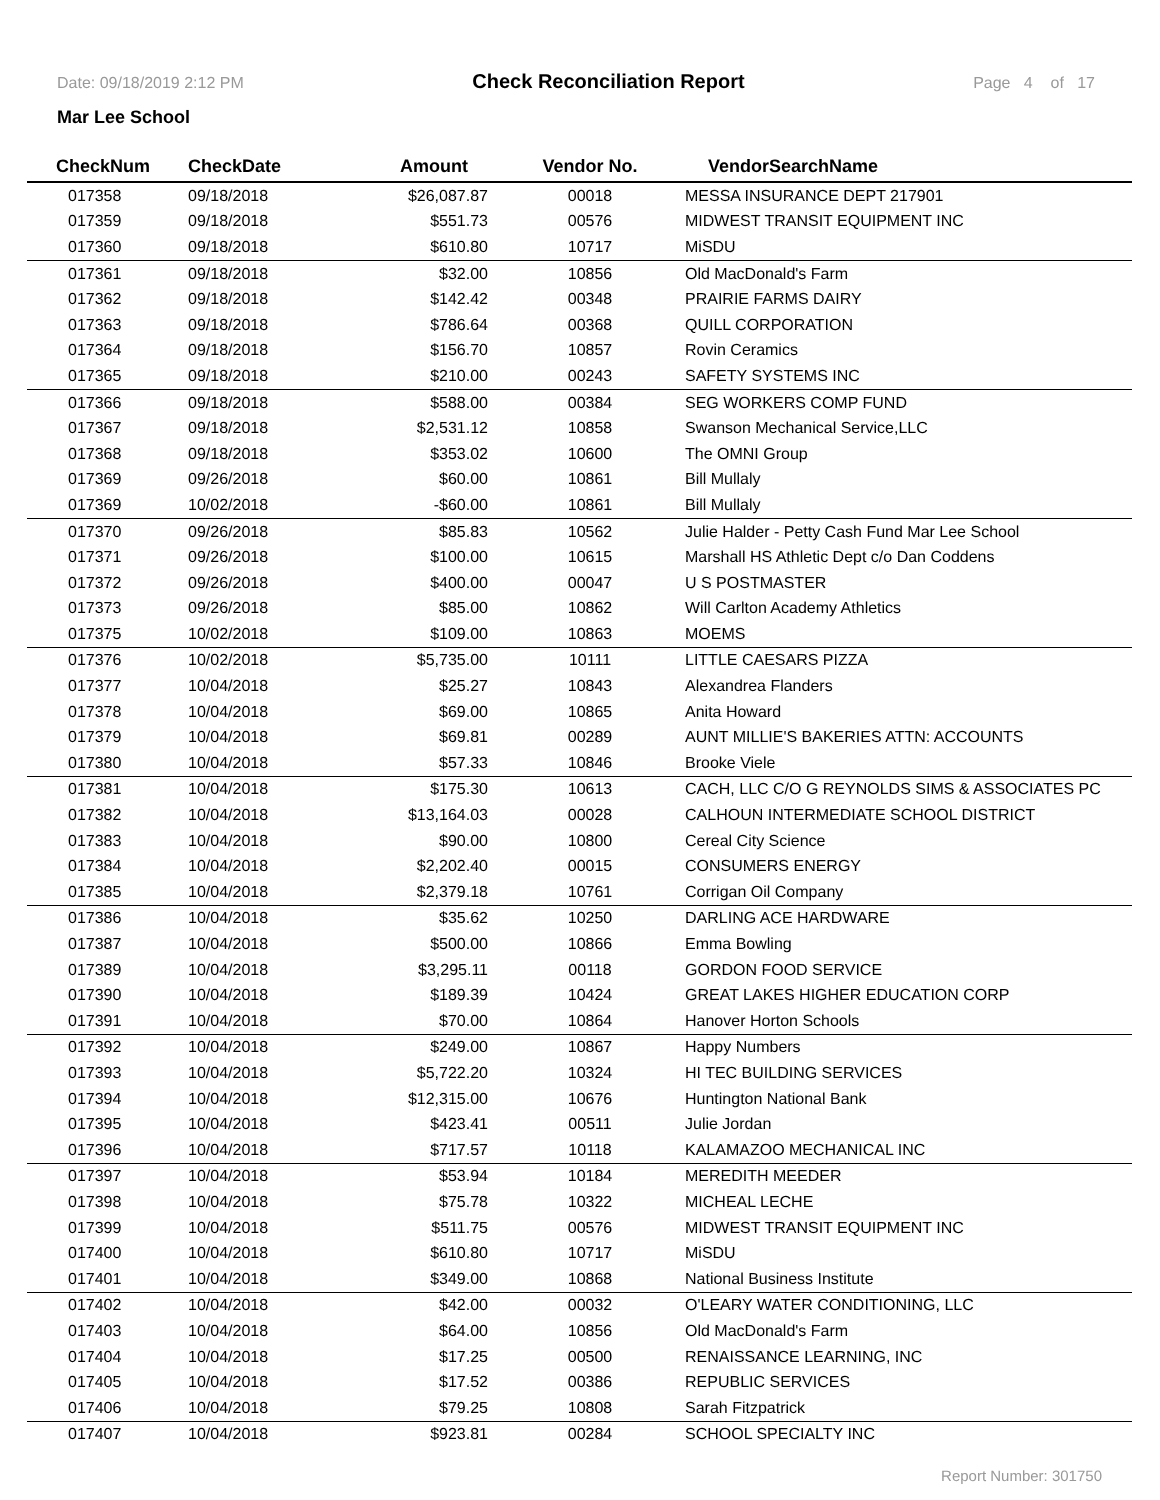Date: 09/18/2019 2:12 PM Check Reconciliation Report Page 4 of 17
Mar Lee School
| CheckNum | CheckDate | Amount | Vendor No. | VendorSearchName |
| --- | --- | --- | --- | --- |
| 017358 | 09/18/2018 | $26,087.87 | 00018 | MESSA INSURANCE DEPT 217901 |
| 017359 | 09/18/2018 | $551.73 | 00576 | MIDWEST TRANSIT EQUIPMENT INC |
| 017360 | 09/18/2018 | $610.80 | 10717 | MiSDU |
| 017361 | 09/18/2018 | $32.00 | 10856 | Old MacDonald's Farm |
| 017362 | 09/18/2018 | $142.42 | 00348 | PRAIRIE FARMS DAIRY |
| 017363 | 09/18/2018 | $786.64 | 00368 | QUILL CORPORATION |
| 017364 | 09/18/2018 | $156.70 | 10857 | Rovin Ceramics |
| 017365 | 09/18/2018 | $210.00 | 00243 | SAFETY SYSTEMS INC |
| 017366 | 09/18/2018 | $588.00 | 00384 | SEG WORKERS COMP FUND |
| 017367 | 09/18/2018 | $2,531.12 | 10858 | Swanson Mechanical Service,LLC |
| 017368 | 09/18/2018 | $353.02 | 10600 | The OMNI Group |
| 017369 | 09/26/2018 | $60.00 | 10861 | Bill Mullaly |
| 017369 | 10/02/2018 | -$60.00 | 10861 | Bill Mullaly |
| 017370 | 09/26/2018 | $85.83 | 10562 | Julie Halder - Petty Cash Fund Mar Lee School |
| 017371 | 09/26/2018 | $100.00 | 10615 | Marshall HS Athletic Dept c/o Dan Coddens |
| 017372 | 09/26/2018 | $400.00 | 00047 | U S POSTMASTER |
| 017373 | 09/26/2018 | $85.00 | 10862 | Will Carlton Academy Athletics |
| 017375 | 10/02/2018 | $109.00 | 10863 | MOEMS |
| 017376 | 10/02/2018 | $5,735.00 | 10111 | LITTLE CAESARS PIZZA |
| 017377 | 10/04/2018 | $25.27 | 10843 | Alexandrea Flanders |
| 017378 | 10/04/2018 | $69.00 | 10865 | Anita Howard |
| 017379 | 10/04/2018 | $69.81 | 00289 | AUNT MILLIE'S BAKERIES ATTN: ACCOUNTS |
| 017380 | 10/04/2018 | $57.33 | 10846 | Brooke Viele |
| 017381 | 10/04/2018 | $175.30 | 10613 | CACH, LLC C/O G REYNOLDS SIMS & ASSOCIATES PC |
| 017382 | 10/04/2018 | $13,164.03 | 00028 | CALHOUN INTERMEDIATE SCHOOL DISTRICT |
| 017383 | 10/04/2018 | $90.00 | 10800 | Cereal City Science |
| 017384 | 10/04/2018 | $2,202.40 | 00015 | CONSUMERS ENERGY |
| 017385 | 10/04/2018 | $2,379.18 | 10761 | Corrigan Oil Company |
| 017386 | 10/04/2018 | $35.62 | 10250 | DARLING ACE HARDWARE |
| 017387 | 10/04/2018 | $500.00 | 10866 | Emma Bowling |
| 017389 | 10/04/2018 | $3,295.11 | 00118 | GORDON FOOD SERVICE |
| 017390 | 10/04/2018 | $189.39 | 10424 | GREAT LAKES HIGHER EDUCATION CORP |
| 017391 | 10/04/2018 | $70.00 | 10864 | Hanover Horton Schools |
| 017392 | 10/04/2018 | $249.00 | 10867 | Happy Numbers |
| 017393 | 10/04/2018 | $5,722.20 | 10324 | HI TEC BUILDING SERVICES |
| 017394 | 10/04/2018 | $12,315.00 | 10676 | Huntington National Bank |
| 017395 | 10/04/2018 | $423.41 | 00511 | Julie Jordan |
| 017396 | 10/04/2018 | $717.57 | 10118 | KALAMAZOO MECHANICAL INC |
| 017397 | 10/04/2018 | $53.94 | 10184 | MEREDITH MEEDER |
| 017398 | 10/04/2018 | $75.78 | 10322 | MICHEAL LECHE |
| 017399 | 10/04/2018 | $511.75 | 00576 | MIDWEST TRANSIT EQUIPMENT INC |
| 017400 | 10/04/2018 | $610.80 | 10717 | MiSDU |
| 017401 | 10/04/2018 | $349.00 | 10868 | National Business Institute |
| 017402 | 10/04/2018 | $42.00 | 00032 | O'LEARY WATER CONDITIONING, LLC |
| 017403 | 10/04/2018 | $64.00 | 10856 | Old MacDonald's Farm |
| 017404 | 10/04/2018 | $17.25 | 00500 | RENAISSANCE LEARNING, INC |
| 017405 | 10/04/2018 | $17.52 | 00386 | REPUBLIC SERVICES |
| 017406 | 10/04/2018 | $79.25 | 10808 | Sarah Fitzpatrick |
| 017407 | 10/04/2018 | $923.81 | 00284 | SCHOOL SPECIALTY INC |
Report Number: 301750